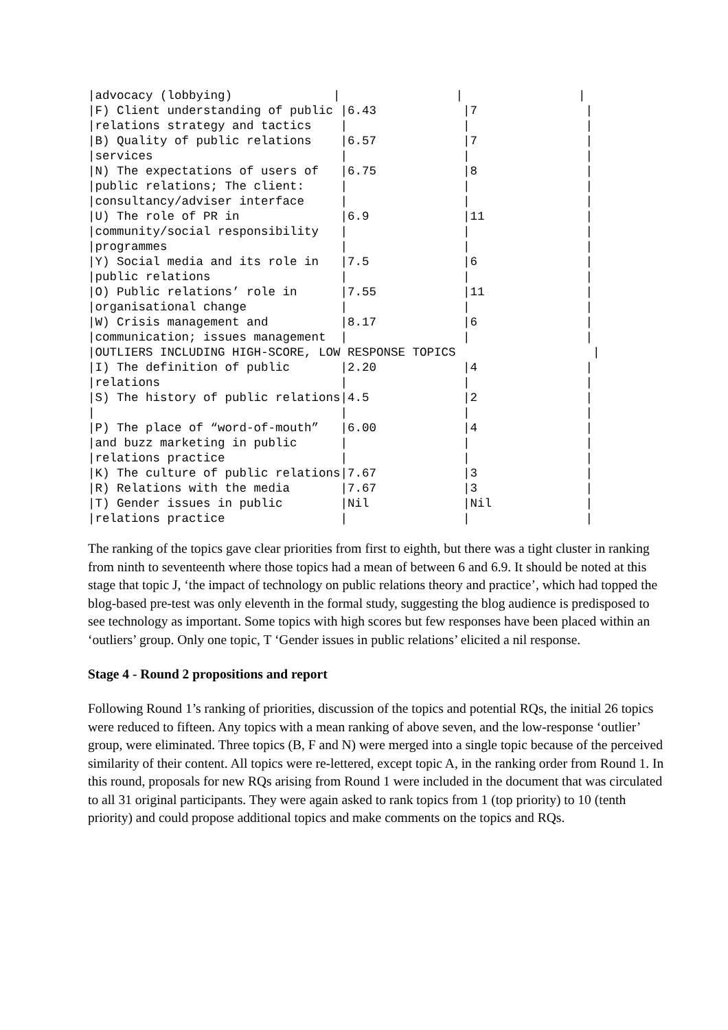|advocacy (lobbying)              |                |                |
|F) Client understanding of public |6.43            |7               |
|relations strategy and tactics    |                |                |
|B) Quality of public relations    |6.57            |7               |
|services                          |                |                |
|N) The expectations of users of   |6.75            |8               |
|public relations; The client:     |                |                |
|consultancy/adviser interface     |                |                |
|U) The role of PR in              |6.9             |11              |
|community/social responsibility   |                |                |
|programmes                        |                |                |
|Y) Social media and its role in   |7.5             |6               |
|public relations                  |                |                |
|O) Public relations’ role in      |7.55            |11              |
|organisational change             |                |                |
|W) Crisis management and          |8.17            |6               |
|communication; issues management  |                |                |
|OUTLIERS INCLUDING HIGH-SCORE, LOW RESPONSE TOPICS                   |
|I) The definition of public       |2.20            |4               |
|relations                         |                |                |
|S) The history of public relations|4.5             |2               |
|                                  |                |                |
|P) The place of “word-of-mouth”   |6.00            |4               |
|and buzz marketing in public      |                |                |
|relations practice                |                |                |
|K) The culture of public relations|7.67            |3               |
|R) Relations with the media       |7.67            |3               |
|T) Gender issues in public        |Nil             |Nil             |
|relations practice                |                |                |
The ranking of the topics gave clear priorities from first to eighth, but there was a tight cluster in ranking from ninth to seventeenth where those topics had a mean of between 6 and 6.9. It should be noted at this stage that topic J, ‘the impact of technology on public relations theory and practice’, which had topped the blog-based pre-test was only eleventh in the formal study, suggesting the blog audience is predisposed to see technology as important. Some topics with high scores but few responses have been placed within an ‘outliers’ group. Only one topic, T ‘Gender issues in public relations’ elicited a nil response.
Stage 4 - Round 2 propositions and report
Following Round 1’s ranking of priorities, discussion of the topics and potential RQs, the initial 26 topics were reduced to fifteen. Any topics with a mean ranking of above seven, and the low-response ‘outlier’ group, were eliminated. Three topics (B, F and N) were merged into a single topic because of the perceived similarity of their content. All topics were re-lettered, except topic A, in the ranking order from Round 1. In this round, proposals for new RQs arising from Round 1 were included in the document that was circulated to all 31 original participants. They were again asked to rank topics from 1 (top priority) to 10 (tenth priority) and could propose additional topics and make comments on the topics and RQs.